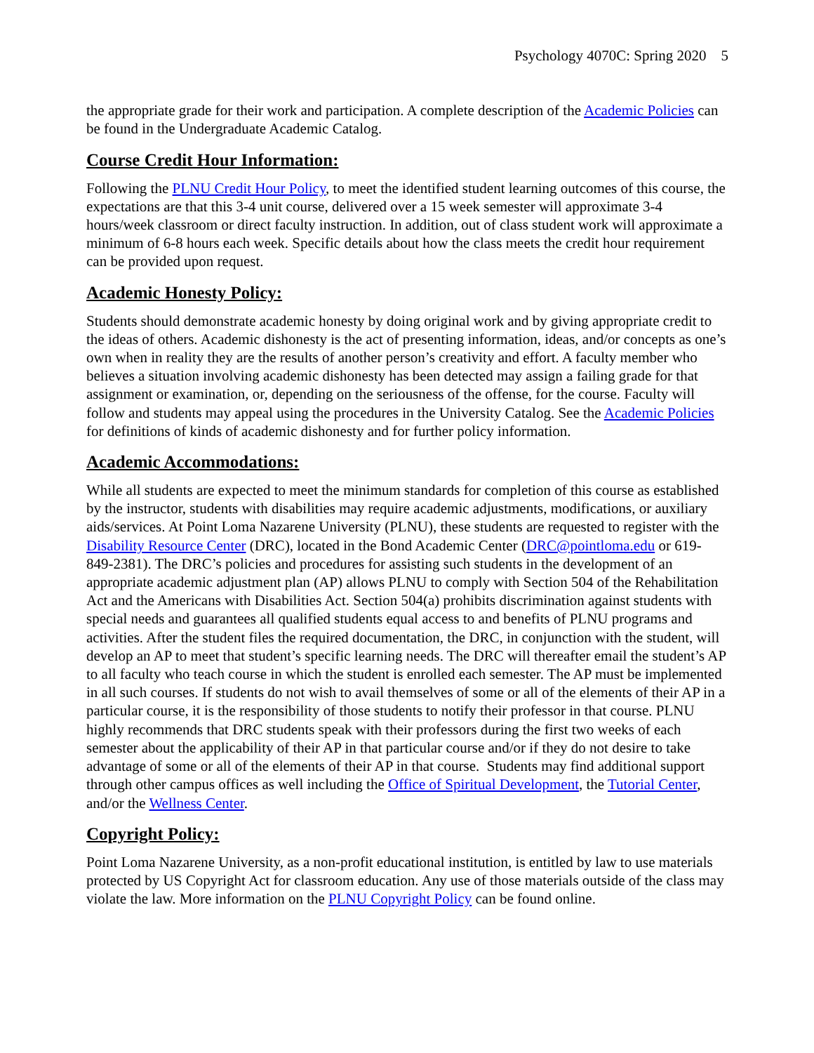Psychology 4070C: Spring 2020 5
the appropriate grade for their work and participation. A complete description of the Academic Policies can be found in the Undergraduate Academic Catalog.
Course Credit Hour Information:
Following the PLNU Credit Hour Policy, to meet the identified student learning outcomes of this course, the expectations are that this 3-4 unit course, delivered over a 15 week semester will approximate 3-4 hours/week classroom or direct faculty instruction. In addition, out of class student work will approximate a minimum of 6-8 hours each week. Specific details about how the class meets the credit hour requirement can be provided upon request.
Academic Honesty Policy:
Students should demonstrate academic honesty by doing original work and by giving appropriate credit to the ideas of others. Academic dishonesty is the act of presenting information, ideas, and/or concepts as one’s own when in reality they are the results of another person’s creativity and effort. A faculty member who believes a situation involving academic dishonesty has been detected may assign a failing grade for that assignment or examination, or, depending on the seriousness of the offense, for the course. Faculty will follow and students may appeal using the procedures in the University Catalog. See the Academic Policies for definitions of kinds of academic dishonesty and for further policy information.
Academic Accommodations:
While all students are expected to meet the minimum standards for completion of this course as established by the instructor, students with disabilities may require academic adjustments, modifications, or auxiliary aids/services. At Point Loma Nazarene University (PLNU), these students are requested to register with the Disability Resource Center (DRC), located in the Bond Academic Center (DRC@pointloma.edu or 619-849-2381). The DRC’s policies and procedures for assisting such students in the development of an appropriate academic adjustment plan (AP) allows PLNU to comply with Section 504 of the Rehabilitation Act and the Americans with Disabilities Act. Section 504(a) prohibits discrimination against students with special needs and guarantees all qualified students equal access to and benefits of PLNU programs and activities. After the student files the required documentation, the DRC, in conjunction with the student, will develop an AP to meet that student’s specific learning needs. The DRC will thereafter email the student’s AP to all faculty who teach course in which the student is enrolled each semester. The AP must be implemented in all such courses. If students do not wish to avail themselves of some or all of the elements of their AP in a particular course, it is the responsibility of those students to notify their professor in that course. PLNU highly recommends that DRC students speak with their professors during the first two weeks of each semester about the applicability of their AP in that particular course and/or if they do not desire to take advantage of some or all of the elements of their AP in that course. Students may find additional support through other campus offices as well including the Office of Spiritual Development, the Tutorial Center, and/or the Wellness Center.
Copyright Policy:
Point Loma Nazarene University, as a non-profit educational institution, is entitled by law to use materials protected by US Copyright Act for classroom education. Any use of those materials outside of the class may violate the law. More information on the PLNU Copyright Policy can be found online.